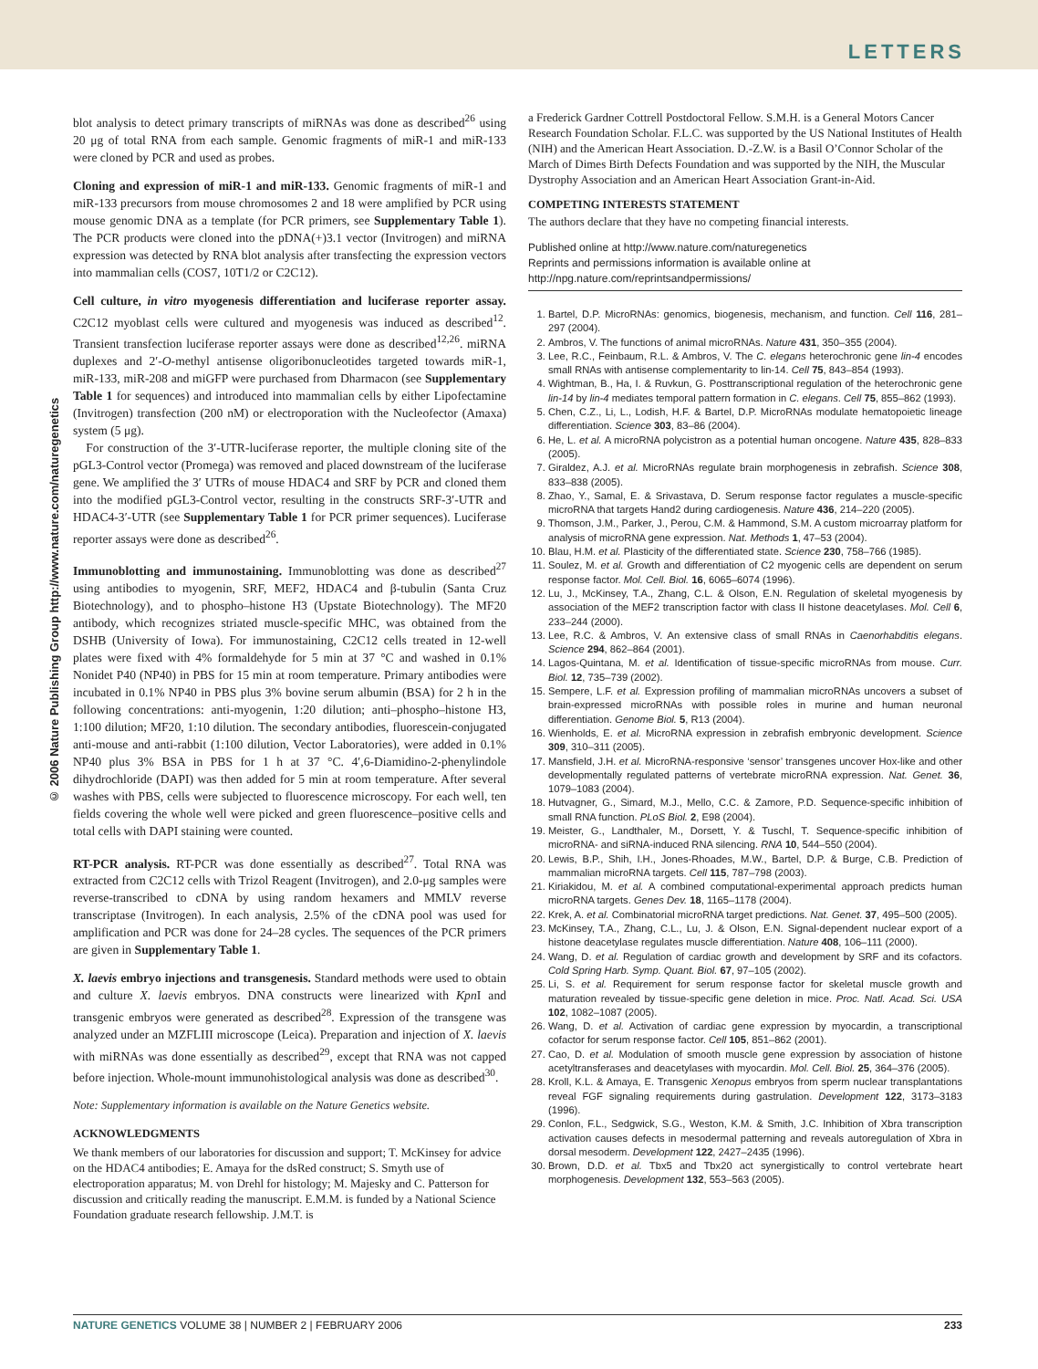LETTERS
© 2006 Nature Publishing Group http://www.nature.com/naturegenetics
blot analysis to detect primary transcripts of miRNAs was done as described<sup>26</sup> using 20 μg of total RNA from each sample. Genomic fragments of miR-1 and miR-133 were cloned by PCR and used as probes.
Cloning and expression of miR-1 and miR-133. Genomic fragments of miR-1 and miR-133 precursors from mouse chromosomes 2 and 18 were amplified by PCR using mouse genomic DNA as a template (for PCR primers, see Supplementary Table 1). The PCR products were cloned into the pDNA(+)3.1 vector (Invitrogen) and miRNA expression was detected by RNA blot analysis after transfecting the expression vectors into mammalian cells (COS7, 10T1/2 or C2C12).
Cell culture, in vitro myogenesis differentiation and luciferase reporter assay. C2C12 myoblast cells were cultured and myogenesis was induced as described<sup>12</sup>. Transient transfection luciferase reporter assays were done as described<sup>12,26</sup>. miRNA duplexes and 2′-O-methyl antisense oligoribonucleotides targeted towards miR-1, miR-133, miR-208 and miGFP were purchased from Dharmacon (see Supplementary Table 1 for sequences) and introduced into mammalian cells by either Lipofectamine (Invitrogen) transfection (200 nM) or electroporation with the Nucleofector (Amaxa) system (5 μg).
For construction of the 3′-UTR-luciferase reporter, the multiple cloning site of the pGL3-Control vector (Promega) was removed and placed downstream of the luciferase gene. We amplified the 3′ UTRs of mouse HDAC4 and SRF by PCR and cloned them into the modified pGL3-Control vector, resulting in the constructs SRF-3′-UTR and HDAC4-3′-UTR (see Supplementary Table 1 for PCR primer sequences). Luciferase reporter assays were done as described<sup>26</sup>.
Immunoblotting and immunostaining. Immunoblotting was done as described<sup>27</sup> using antibodies to myogenin, SRF, MEF2, HDAC4 and β-tubulin (Santa Cruz Biotechnology), and to phospho–histone H3 (Upstate Biotechnology). The MF20 antibody, which recognizes striated muscle-specific MHC, was obtained from the DSHB (University of Iowa). For immunostaining, C2C12 cells treated in 12-well plates were fixed with 4% formaldehyde for 5 min at 37 °C and washed in 0.1% Nonidet P40 (NP40) in PBS for 15 min at room temperature. Primary antibodies were incubated in 0.1% NP40 in PBS plus 3% bovine serum albumin (BSA) for 2 h in the following concentrations: anti-myogenin, 1:20 dilution; anti–phospho–histone H3, 1:100 dilution; MF20, 1:10 dilution. The secondary antibodies, fluorescein-conjugated anti-mouse and anti-rabbit (1:100 dilution, Vector Laboratories), were added in 0.1% NP40 plus 3% BSA in PBS for 1 h at 37 °C. 4′,6-Diamidino-2-phenylindole dihydrochloride (DAPI) was then added for 5 min at room temperature. After several washes with PBS, cells were subjected to fluorescence microscopy. For each well, ten fields covering the whole well were picked and green fluorescence–positive cells and total cells with DAPI staining were counted.
RT-PCR analysis. RT-PCR was done essentially as described<sup>27</sup>. Total RNA was extracted from C2C12 cells with Trizol Reagent (Invitrogen), and 2.0-μg samples were reverse-transcribed to cDNA by using random hexamers and MMLV reverse transcriptase (Invitrogen). In each analysis, 2.5% of the cDNA pool was used for amplification and PCR was done for 24–28 cycles. The sequences of the PCR primers are given in Supplementary Table 1.
X. laevis embryo injections and transgenesis. Standard methods were used to obtain and culture X. laevis embryos. DNA constructs were linearized with Kpn I and transgenic embryos were generated as described<sup>28</sup>. Expression of the transgene was analyzed under an MZFLIII microscope (Leica). Preparation and injection of X. laevis with miRNAs was done essentially as described<sup>29</sup>, except that RNA was not capped before injection. Whole-mount immunohistological analysis was done as described<sup>30</sup>.
Note: Supplementary information is available on the Nature Genetics website.
ACKNOWLEDGMENTS
We thank members of our laboratories for discussion and support; T. McKinsey for advice on the HDAC4 antibodies; E. Amaya for the dsRed construct; S. Smyth use of electroporation apparatus; M. von Drehl for histology; M. Majesky and C. Patterson for discussion and critically reading the manuscript. E.M.M. is funded by a National Science Foundation graduate research fellowship. J.M.T. is
a Frederick Gardner Cottrell Postdoctoral Fellow. S.M.H. is a General Motors Cancer Research Foundation Scholar. F.L.C. was supported by the US National Institutes of Health (NIH) and the American Heart Association. D.-Z.W. is a Basil O’Connor Scholar of the March of Dimes Birth Defects Foundation and was supported by the NIH, the Muscular Dystrophy Association and an American Heart Association Grant-in-Aid.
COMPETING INTERESTS STATEMENT
The authors declare that they have no competing financial interests.
Published online at http://www.nature.com/naturegenetics
Reprints and permissions information is available online at http://npg.nature.com/reprintsandpermissions/
1. Bartel, D.P. MicroRNAs: genomics, biogenesis, mechanism, and function. Cell 116, 281–297 (2004).
2. Ambros, V. The functions of animal microRNAs. Nature 431, 350–355 (2004).
3. Lee, R.C., Feinbaum, R.L. & Ambros, V. The C. elegans heterochronic gene lin-4 encodes small RNAs with antisense complementarity to lin-14. Cell 75, 843–854 (1993).
4. Wightman, B., Ha, I. & Ruvkun, G. Posttranscriptional regulation of the heterochronic gene lin-14 by lin-4 mediates temporal pattern formation in C. elegans. Cell 75, 855–862 (1993).
5. Chen, C.Z., Li, L., Lodish, H.F. & Bartel, D.P. MicroRNAs modulate hematopoietic lineage differentiation. Science 303, 83–86 (2004).
6. He, L. et al. A microRNA polycistron as a potential human oncogene. Nature 435, 828–833 (2005).
7. Giraldez, A.J. et al. MicroRNAs regulate brain morphogenesis in zebrafish. Science 308, 833–838 (2005).
8. Zhao, Y., Samal, E. & Srivastava, D. Serum response factor regulates a muscle-specific microRNA that targets Hand2 during cardiogenesis. Nature 436, 214–220 (2005).
9. Thomson, J.M., Parker, J., Perou, C.M. & Hammond, S.M. A custom microarray platform for analysis of microRNA gene expression. Nat. Methods 1, 47–53 (2004).
10. Blau, H.M. et al. Plasticity of the differentiated state. Science 230, 758–766 (1985).
11. Soulez, M. et al. Growth and differentiation of C2 myogenic cells are dependent on serum response factor. Mol. Cell. Biol. 16, 6065–6074 (1996).
12. Lu, J., McKinsey, T.A., Zhang, C.L. & Olson, E.N. Regulation of skeletal myogenesis by association of the MEF2 transcription factor with class II histone deacetylases. Mol. Cell 6, 233–244 (2000).
13. Lee, R.C. & Ambros, V. An extensive class of small RNAs in Caenorhabditis elegans. Science 294, 862–864 (2001).
14. Lagos-Quintana, M. et al. Identification of tissue-specific microRNAs from mouse. Curr. Biol. 12, 735–739 (2002).
15. Sempere, L.F. et al. Expression profiling of mammalian microRNAs uncovers a subset of brain-expressed microRNAs with possible roles in murine and human neuronal differentiation. Genome Biol. 5, R13 (2004).
16. Wienholds, E. et al. MicroRNA expression in zebrafish embryonic development. Science 309, 310–311 (2005).
17. Mansfield, J.H. et al. MicroRNA-responsive ‘sensor’ transgenes uncover Hox-like and other developmentally regulated patterns of vertebrate microRNA expression. Nat. Genet. 36, 1079–1083 (2004).
18. Hutvagner, G., Simard, M.J., Mello, C.C. & Zamore, P.D. Sequence-specific inhibition of small RNA function. PLoS Biol. 2, E98 (2004).
19. Meister, G., Landthaler, M., Dorsett, Y. & Tuschl, T. Sequence-specific inhibition of microRNA- and siRNA-induced RNA silencing. RNA 10, 544–550 (2004).
20. Lewis, B.P., Shih, I.H., Jones-Rhoades, M.W., Bartel, D.P. & Burge, C.B. Prediction of mammalian microRNA targets. Cell 115, 787–798 (2003).
21. Kiriakidou, M. et al. A combined computational-experimental approach predicts human microRNA targets. Genes Dev. 18, 1165–1178 (2004).
22. Krek, A. et al. Combinatorial microRNA target predictions. Nat. Genet. 37, 495–500 (2005).
23. McKinsey, T.A., Zhang, C.L., Lu, J. & Olson, E.N. Signal-dependent nuclear export of a histone deacetylase regulates muscle differentiation. Nature 408, 106–111 (2000).
24. Wang, D. et al. Regulation of cardiac growth and development by SRF and its cofactors. Cold Spring Harb. Symp. Quant. Biol. 67, 97–105 (2002).
25. Li, S. et al. Requirement for serum response factor for skeletal muscle growth and maturation revealed by tissue-specific gene deletion in mice. Proc. Natl. Acad. Sci. USA 102, 1082–1087 (2005).
26. Wang, D. et al. Activation of cardiac gene expression by myocardin, a transcriptional cofactor for serum response factor. Cell 105, 851–862 (2001).
27. Cao, D. et al. Modulation of smooth muscle gene expression by association of histone acetyltransferases and deacetylases with myocardin. Mol. Cell. Biol. 25, 364–376 (2005).
28. Kroll, K.L. & Amaya, E. Transgenic Xenopus embryos from sperm nuclear transplantations reveal FGF signaling requirements during gastrulation. Development 122, 3173–3183 (1996).
29. Conlon, F.L., Sedgwick, S.G., Weston, K.M. & Smith, J.C. Inhibition of Xbra transcription activation causes defects in mesodermal patterning and reveals autoregulation of Xbra in dorsal mesoderm. Development 122, 2427–2435 (1996).
30. Brown, D.D. et al. Tbx5 and Tbx20 act synergistically to control vertebrate heart morphogenesis. Development 132, 553–563 (2005).
NATURE GENETICS VOLUME 38 | NUMBER 2 | FEBRUARY 2006 233